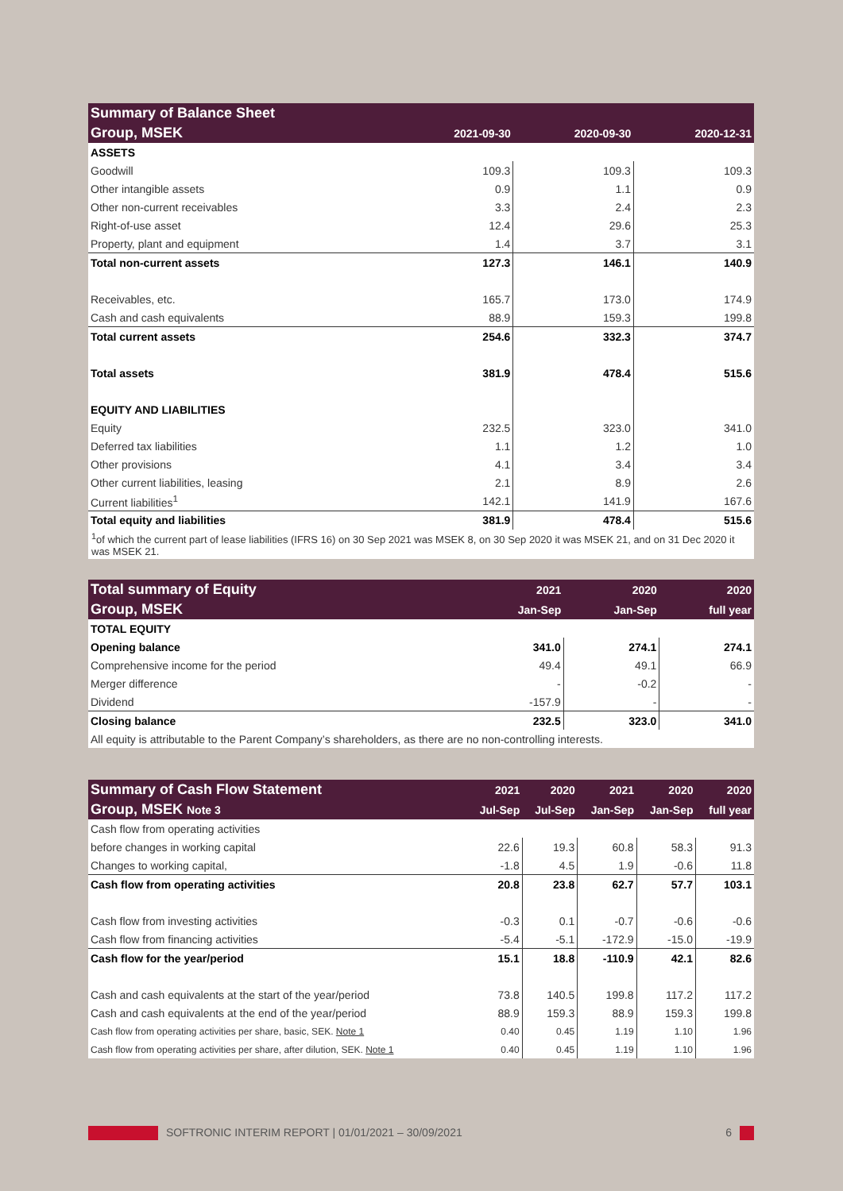| Summary of Balance Sheet | | | |
| --- | --- | --- | --- |
| Group, MSEK | 2021-09-30 | 2020-09-30 | 2020-12-31 |
| ASSETS | | | |
| Goodwill | 109.3 | 109.3 | 109.3 |
| Other intangible assets | 0.9 | 1.1 | 0.9 |
| Other non-current receivables | 3.3 | 2.4 | 2.3 |
| Right-of-use asset | 12.4 | 29.6 | 25.3 |
| Property, plant and equipment | 1.4 | 3.7 | 3.1 |
| Total non-current assets | 127.3 | 146.1 | 140.9 |
| Receivables, etc. | 165.7 | 173.0 | 174.9 |
| Cash and cash equivalents | 88.9 | 159.3 | 199.8 |
| Total current assets | 254.6 | 332.3 | 374.7 |
| Total assets | 381.9 | 478.4 | 515.6 |
| EQUITY AND LIABILITIES | | | |
| Equity | 232.5 | 323.0 | 341.0 |
| Deferred tax liabilities | 1.1 | 1.2 | 1.0 |
| Other provisions | 4.1 | 3.4 | 3.4 |
| Other current liabilities, leasing | 2.1 | 8.9 | 2.6 |
| Current liabilities<sup>1</sup> | 142.1 | 141.9 | 167.6 |
| Total equity and liabilities | 381.9 | 478.4 | 515.6 |
| <sup>1</sup> of which the current part of lease liabilities (IFRS 16) on 30 Sep 2021 was MSEK 8, on 30 Sep 2020 it was MSEK 21, and on 31 Dec 2020 it was MSEK 21. | | | |
| Total summary of Equity | 2021 | 2020 | 2020 |
| --- | --- | --- | --- |
| Group, MSEK | Jan-Sep | Jan-Sep | full year |
| TOTAL EQUITY | | | |
| Opening balance | 341.0 | 274.1 | 274.1 |
| Comprehensive income for the period | 49.4 | 49.1 | 66.9 |
| Merger difference | - | -0.2 | - |
| Dividend | -157.9 | - | - |
| Closing balance | 232.5 | 323.0 | 341.0 |
| All equity is attributable to the Parent Company’s shareholders, as there are no non-controlling interests. | | | |
| Summary of Cash Flow Statement | 2021 | 2020 | 2021 | 2020 | 2020 |
| --- | --- | --- | --- | --- | --- |
| Group, MSEK Note 3 | Jul-Sep | Jul-Sep | Jan-Sep | Jan-Sep | full year |
| Cash flow from operating activities | | | | | |
| before changes in working capital | 22.6 | 19.3 | 60.8 | 58.3 | 91.3 |
| Changes to working capital, | -1.8 | 4.5 | 1.9 | -0.6 | 11.8 |
| Cash flow from operating activities | 20.8 | 23.8 | 62.7 | 57.7 | 103.1 |
| Cash flow from investing activities | -0.3 | 0.1 | -0.7 | -0.6 | -0.6 |
| Cash flow from financing activities | -5.4 | -5.1 | -172.9 | -15.0 | -19.9 |
| Cash flow for the year/period | 15.1 | 18.8 | -110.9 | 42.1 | 82.6 |
| Cash and cash equivalents at the start of the year/period | 73.8 | 140.5 | 199.8 | 117.2 | 117.2 |
| Cash and cash equivalents at the end of the year/period | 88.9 | 159.3 | 88.9 | 159.3 | 199.8 |
| Cash flow from operating activities per share, basic, SEK. Note 1 | 0.40 | 0.45 | 1.19 | 1.10 | 1.96 |
| Cash flow from operating activities per share, after dilution, SEK. Note 1 | 0.40 | 0.45 | 1.19 | 1.10 | 1.96 |
SOFTRONIC INTERIM REPORT | 01/01/2021 – 30/09/2021 6